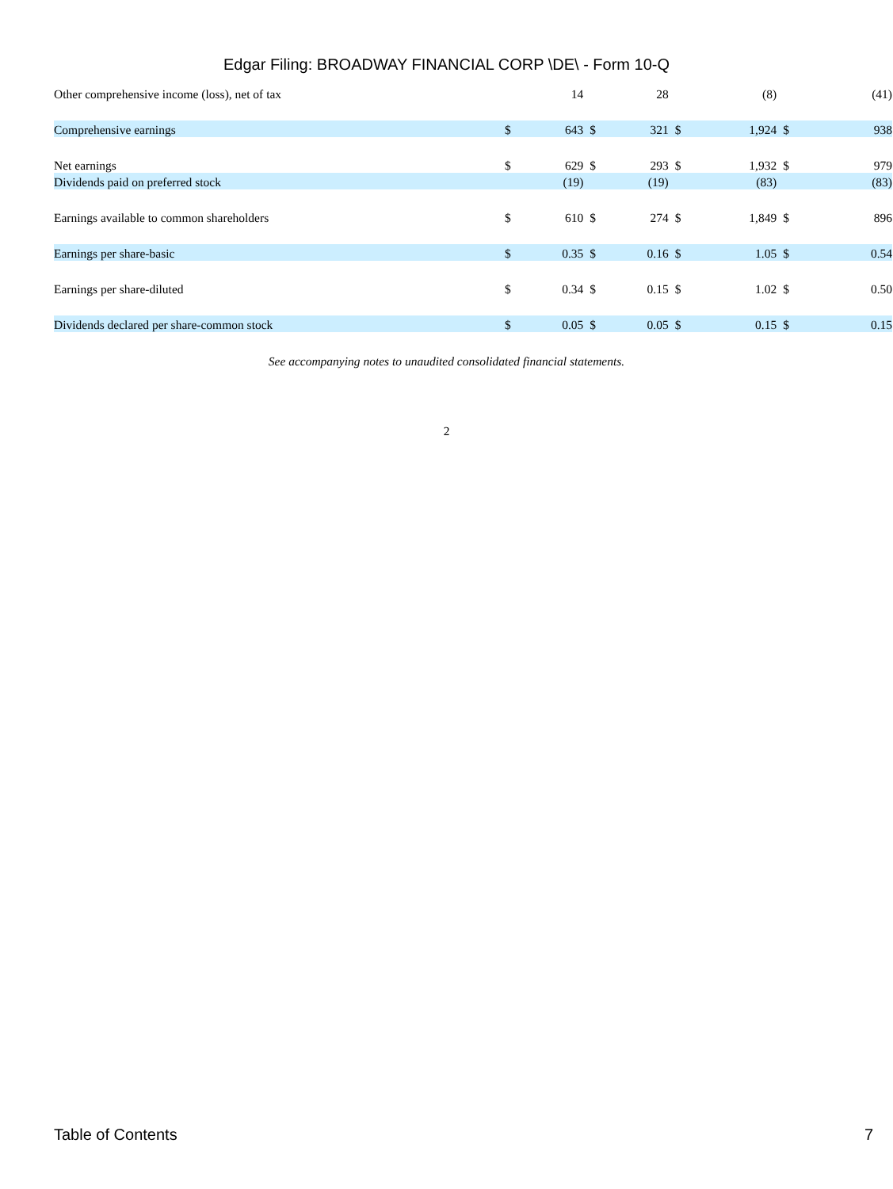Edgar Filing: BROADWAY FINANCIAL CORP \DE\ - Form 10-Q
| Other comprehensive income (loss), net of tax | | 14 | | 28 | | (8) | | (41) |
| Comprehensive earnings | $ | 643 | $ | 321 | $ | 1,924 | $ | 938 |
| Net earnings | $ | 629 | $ | 293 | $ | 1,932 | $ | 979 |
| Dividends paid on preferred stock | | (19) | | (19) | | (83) | | (83) |
| Earnings available to common shareholders | $ | 610 | $ | 274 | $ | 1,849 | $ | 896 |
| Earnings per share-basic | $ | 0.35 | $ | 0.16 | $ | 1.05 | $ | 0.54 |
| Earnings per share-diluted | $ | 0.34 | $ | 0.15 | $ | 1.02 | $ | 0.50 |
| Dividends declared per share-common stock | $ | 0.05 | $ | 0.05 | $ | 0.15 | $ | 0.15 |
See accompanying notes to unaudited consolidated financial statements.
2
Table of Contents 7